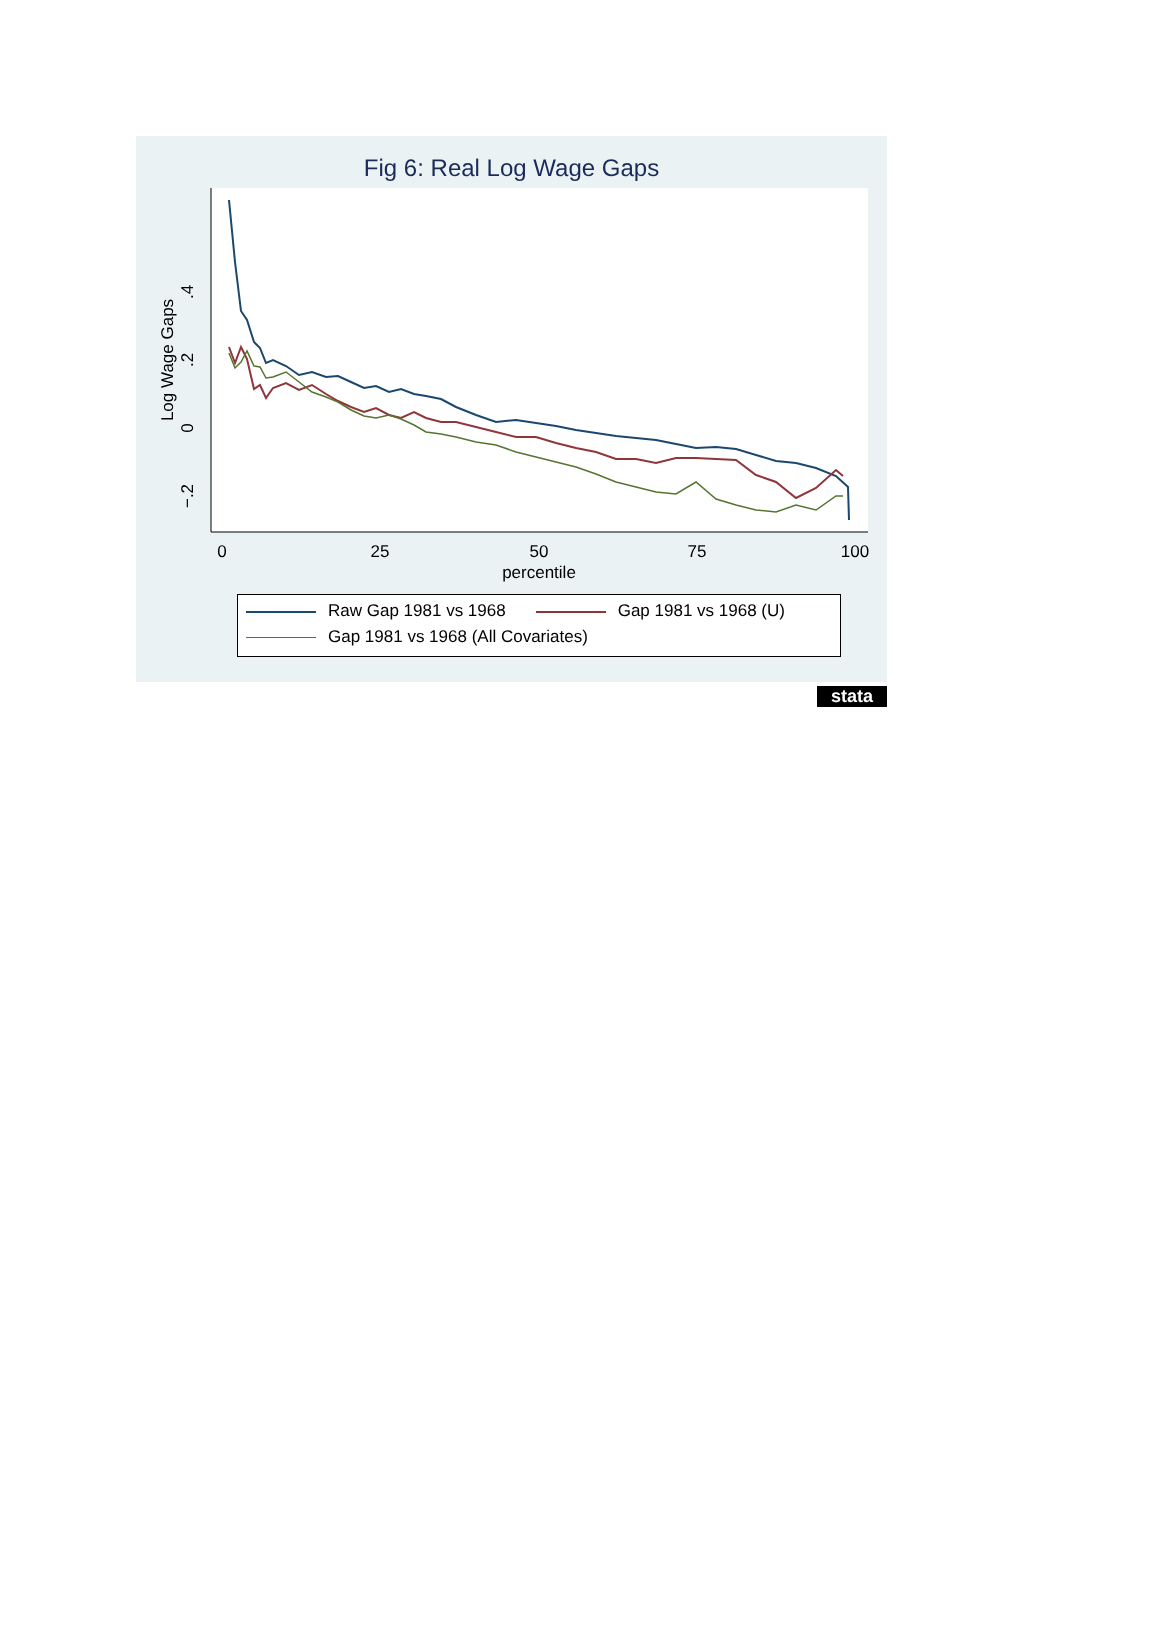Fig 6: Real Log Wage Gaps
0
25
50
75
100
percentile
.4
.2
0
−.2
Log Wage Gaps
Raw Gap 1981 vs 1968 Gap 1981 vs 1968 (U)
Gap 1981 vs 1968 (All Covariates)
stata